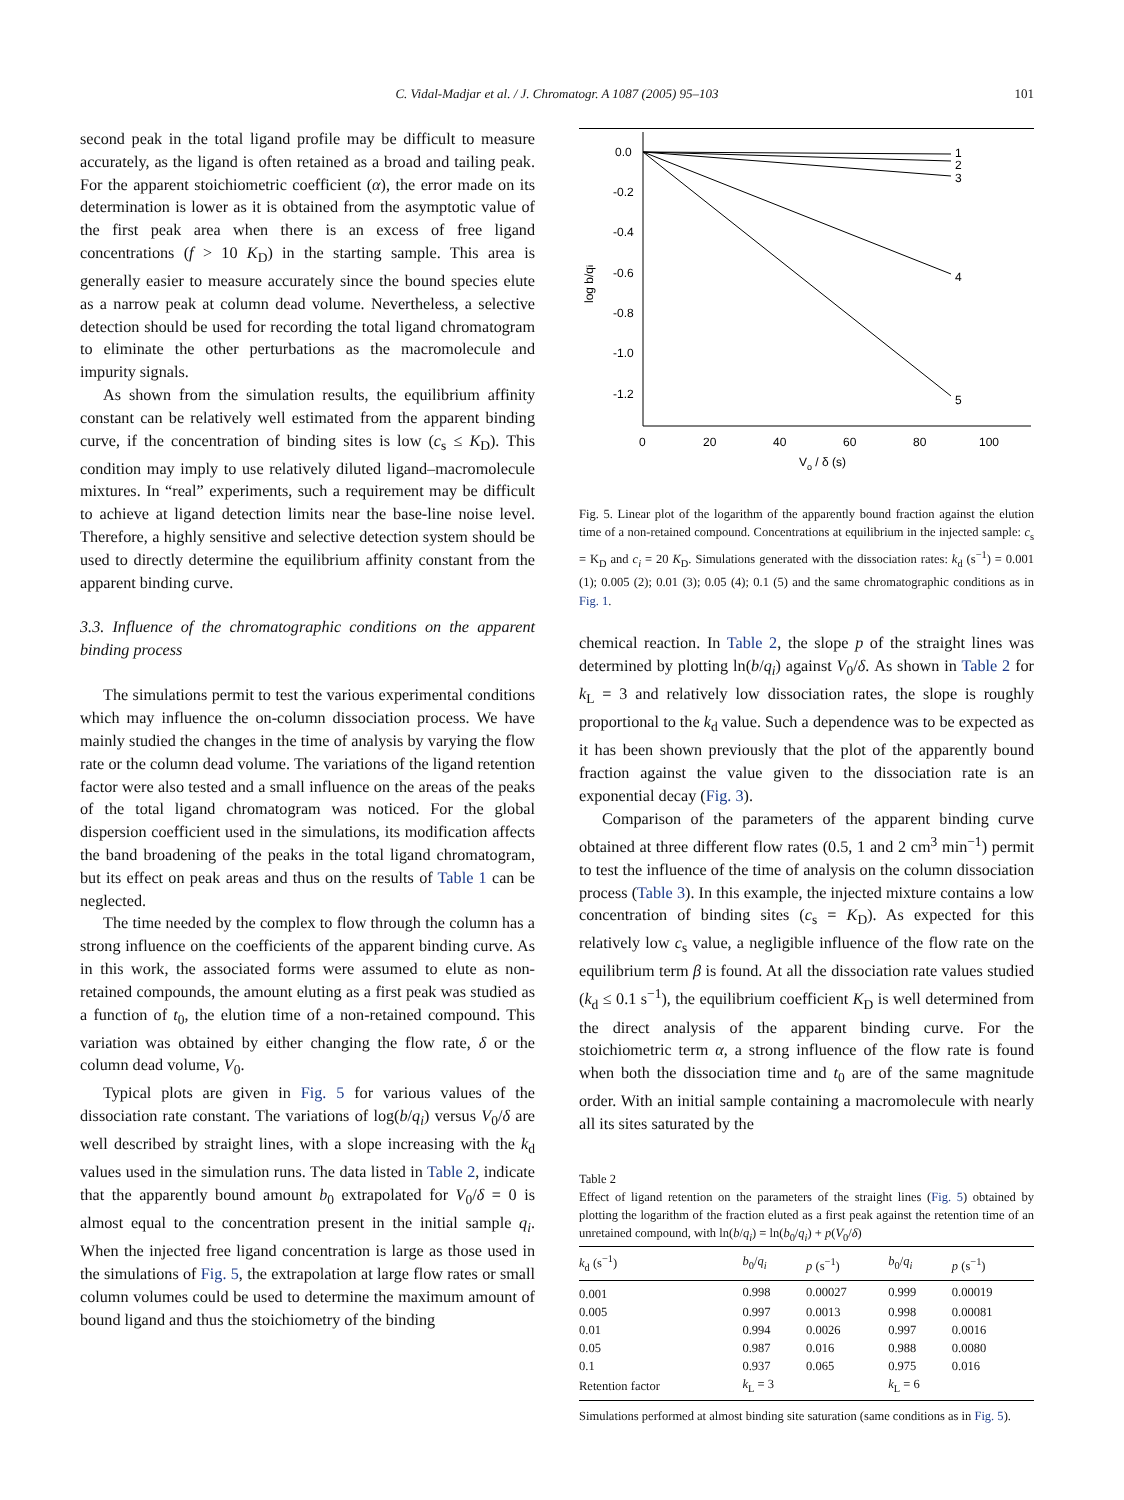C. Vidal-Madjar et al. / J. Chromatogr. A 1087 (2005) 95–103
101
second peak in the total ligand profile may be difficult to measure accurately, as the ligand is often retained as a broad and tailing peak. For the apparent stoichiometric coefficient (α), the error made on its determination is lower as it is obtained from the asymptotic value of the first peak area when there is an excess of free ligand concentrations (f > 10 K<sub>D</sub>) in the starting sample. This area is generally easier to measure accurately since the bound species elute as a narrow peak at column dead volume. Nevertheless, a selective detection should be used for recording the total ligand chromatogram to eliminate the other perturbations as the macromolecule and impurity signals.
As shown from the simulation results, the equilibrium affinity constant can be relatively well estimated from the apparent binding curve, if the concentration of binding sites is low (c<sub>s</sub> ≤ K<sub>D</sub>). This condition may imply to use relatively diluted ligand–macromolecule mixtures. In “real” experiments, such a requirement may be difficult to achieve at ligand detection limits near the base-line noise level. Therefore, a highly sensitive and selective detection system should be used to directly determine the equilibrium affinity constant from the apparent binding curve.
3.3. Influence of the chromatographic conditions on the apparent binding process
The simulations permit to test the various experimental conditions which may influence the on-column dissociation process. We have mainly studied the changes in the time of analysis by varying the flow rate or the column dead volume. The variations of the ligand retention factor were also tested and a small influence on the areas of the peaks of the total ligand chromatogram was noticed. For the global dispersion coefficient used in the simulations, its modification affects the band broadening of the peaks in the total ligand chromatogram, but its effect on peak areas and thus on the results of Table 1 can be neglected.
The time needed by the complex to flow through the column has a strong influence on the coefficients of the apparent binding curve. As in this work, the associated forms were assumed to elute as non-retained compounds, the amount eluting as a first peak was studied as a function of t<sub>0</sub>, the elution time of a non-retained compound. This variation was obtained by either changing the flow rate, δ or the column dead volume, V<sub>0</sub>.
Typical plots are given in Fig. 5 for various values of the dissociation rate constant. The variations of log(b/q<sub>i</sub>) versus V<sub>0</sub>/δ are well described by straight lines, with a slope increasing with the k<sub>d</sub> values used in the simulation runs. The data listed in Table 2, indicate that the apparently bound amount b<sub>0</sub> extrapolated for V<sub>0</sub>/δ = 0 is almost equal to the concentration present in the initial sample q<sub>i</sub>. When the injected free ligand concentration is large as those used in the simulations of Fig. 5, the extrapolation at large flow rates or small column volumes could be used to determine the maximum amount of bound ligand and thus the stoichiometry of the binding
0.0
-0.2
-0.4
-0.6
-0.8
-1.0
-1.2
0
20
40
60
80
100
1
2
3
4
5
Vo / δ (s)
log b/qi
Fig. 5. Linear plot of the logarithm of the apparently bound fraction against the elution time of a non-retained compound. Concentrations at equilibrium in the injected sample: c<sub>s</sub> = K<sub>D</sub> and c<sub>i</sub> = 20 K<sub>D</sub>. Simulations generated with the dissociation rates: k<sub>d</sub> (s<sup>−1</sup>) = 0.001 (1); 0.005 (2); 0.01 (3); 0.05 (4); 0.1 (5) and the same chromatographic conditions as in Fig. 1.
chemical reaction. In Table 2, the slope p of the straight lines was determined by plotting ln(b/q<sub>i</sub>) against V<sub>0</sub>/δ. As shown in Table 2 for k<sub>L</sub> = 3 and relatively low dissociation rates, the slope is roughly proportional to the k<sub>d</sub> value. Such a dependence was to be expected as it has been shown previously that the plot of the apparently bound fraction against the value given to the dissociation rate is an exponential decay (Fig. 3).
Comparison of the parameters of the apparent binding curve obtained at three different flow rates (0.5, 1 and 2 cm<sup>3</sup> min<sup>−1</sup>) permit to test the influence of the time of analysis on the column dissociation process (Table 3). In this example, the injected mixture contains a low concentration of binding sites (c<sub>s</sub> = K<sub>D</sub>). As expected for this relatively low c<sub>s</sub> value, a negligible influence of the flow rate on the equilibrium term β is found. At all the dissociation rate values studied (k<sub>d</sub> ≤ 0.1 s<sup>−1</sup>), the equilibrium coefficient K<sub>D</sub> is well determined from the direct analysis of the apparent binding curve. For the stoichiometric term α, a strong influence of the flow rate is found when both the dissociation time and t<sub>0</sub> are of the same magnitude order. With an initial sample containing a macromolecule with nearly all its sites saturated by the
Table 2
Effect of ligand retention on the parameters of the straight lines (Fig. 5) obtained by plotting the logarithm of the fraction eluted as a first peak against the retention time of an unretained compound, with ln(b/q<sub>i</sub>) = ln(b<sub>0</sub>/q<sub>i</sub>) + p(V<sub>0</sub>/δ)
| k<sub>d</sub> (s<sup>−1</sup>) | b<sub>0</sub>/ q<sub>i</sub> | p (s<sup>−1</sup>) | b<sub>0</sub>/ q<sub>i</sub> | p (s<sup>−1</sup>) |
| --- | --- | --- | --- | --- |
| 0.001 | 0.998 | 0.00027 | 0.999 | 0.00019 |
| 0.005 | 0.997 | 0.0013 | 0.998 | 0.00081 |
| 0.01 | 0.994 | 0.0026 | 0.997 | 0.0016 |
| 0.05 | 0.987 | 0.016 | 0.988 | 0.0080 |
| 0.1 | 0.937 | 0.065 | 0.975 | 0.016 |
| Retention factor | k<sub>L</sub> = 3 | | k<sub>L</sub> = 6 | |
Simulations performed at almost binding site saturation (same conditions as in Fig. 5).